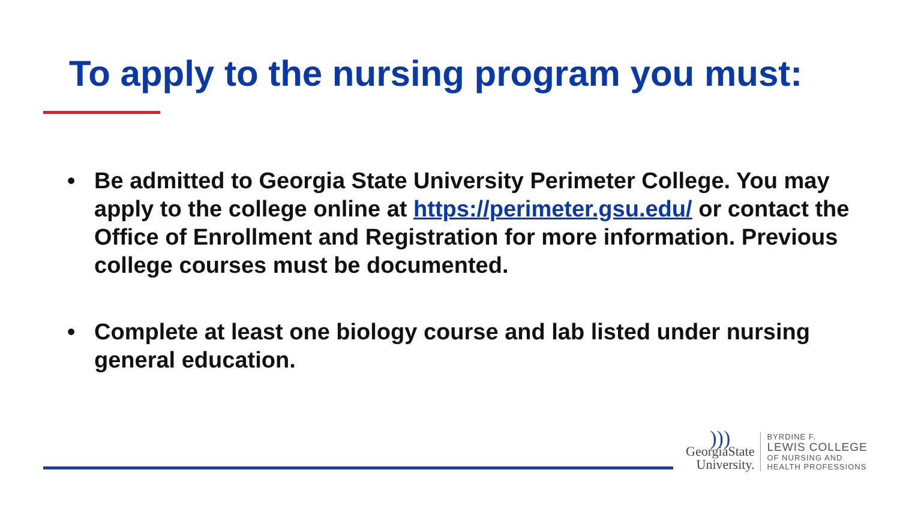To apply to the nursing program you must:
• Be admitted to Georgia State University Perimeter College. You may apply to the college online at https://perimeter.gsu.edu/ or contact the Office of Enrollment and Registration for more information. Previous college courses must be documented.
• Complete at least one biology course and lab listed under nursing general education.
)))
GeorgiaState
University.
BYRDINE F.
LEWIS COLLEGE
OF NURSING AND
HEALTH PROFESSIONS